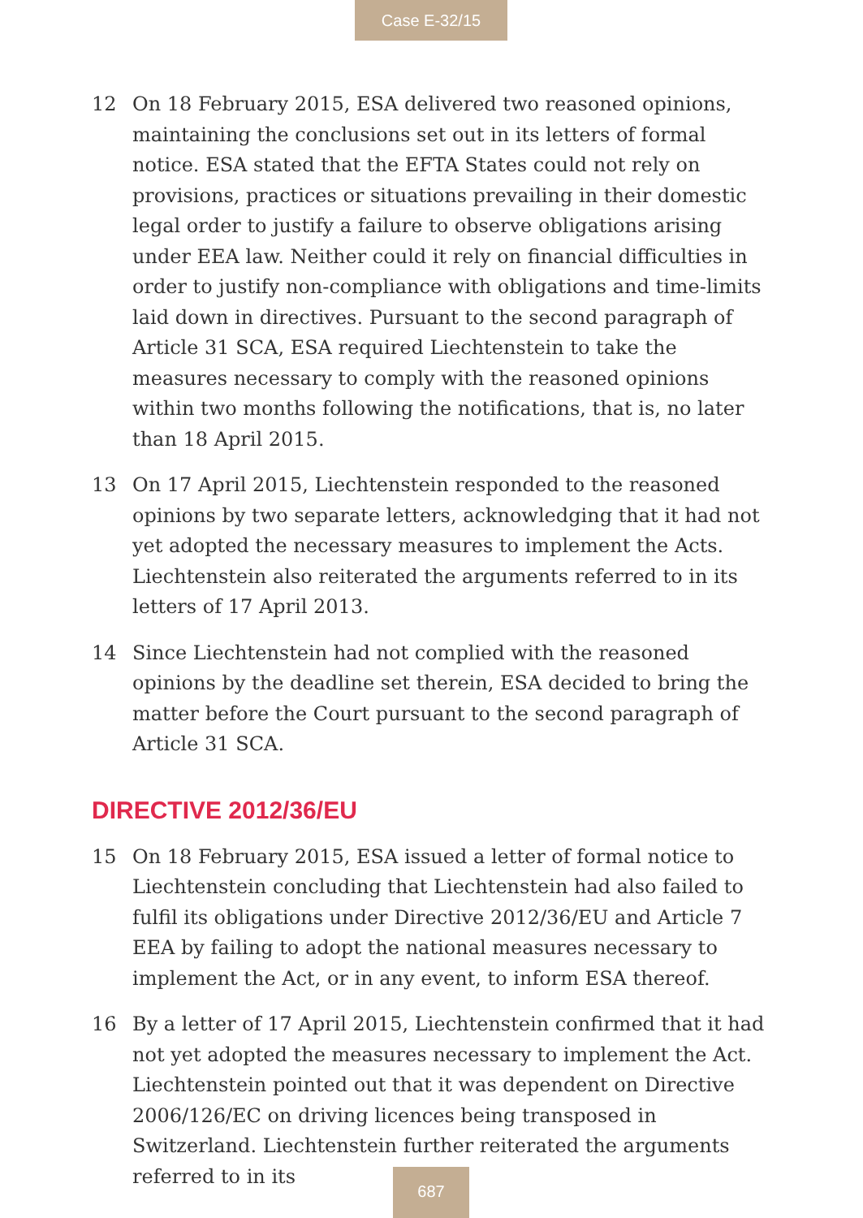Case E-32/15
12 On 18 February 2015, ESA delivered two reasoned opinions, maintaining the conclusions set out in its letters of formal notice. ESA stated that the EFTA States could not rely on provisions, practices or situations prevailing in their domestic legal order to justify a failure to observe obligations arising under EEA law. Neither could it rely on financial difficulties in order to justify non-compliance with obligations and time-limits laid down in directives. Pursuant to the second paragraph of Article 31 SCA, ESA required Liechtenstein to take the measures necessary to comply with the reasoned opinions within two months following the notifications, that is, no later than 18 April 2015.
13 On 17 April 2015, Liechtenstein responded to the reasoned opinions by two separate letters, acknowledging that it had not yet adopted the necessary measures to implement the Acts. Liechtenstein also reiterated the arguments referred to in its letters of 17 April 2013.
14 Since Liechtenstein had not complied with the reasoned opinions by the deadline set therein, ESA decided to bring the matter before the Court pursuant to the second paragraph of Article 31 SCA.
DIRECTIVE 2012/36/EU
15 On 18 February 2015, ESA issued a letter of formal notice to Liechtenstein concluding that Liechtenstein had also failed to fulfil its obligations under Directive 2012/36/EU and Article 7 EEA by failing to adopt the national measures necessary to implement the Act, or in any event, to inform ESA thereof.
16 By a letter of 17 April 2015, Liechtenstein confirmed that it had not yet adopted the measures necessary to implement the Act. Liechtenstein pointed out that it was dependent on Directive 2006/126/EC on driving licences being transposed in Switzerland. Liechtenstein further reiterated the arguments referred to in its
687